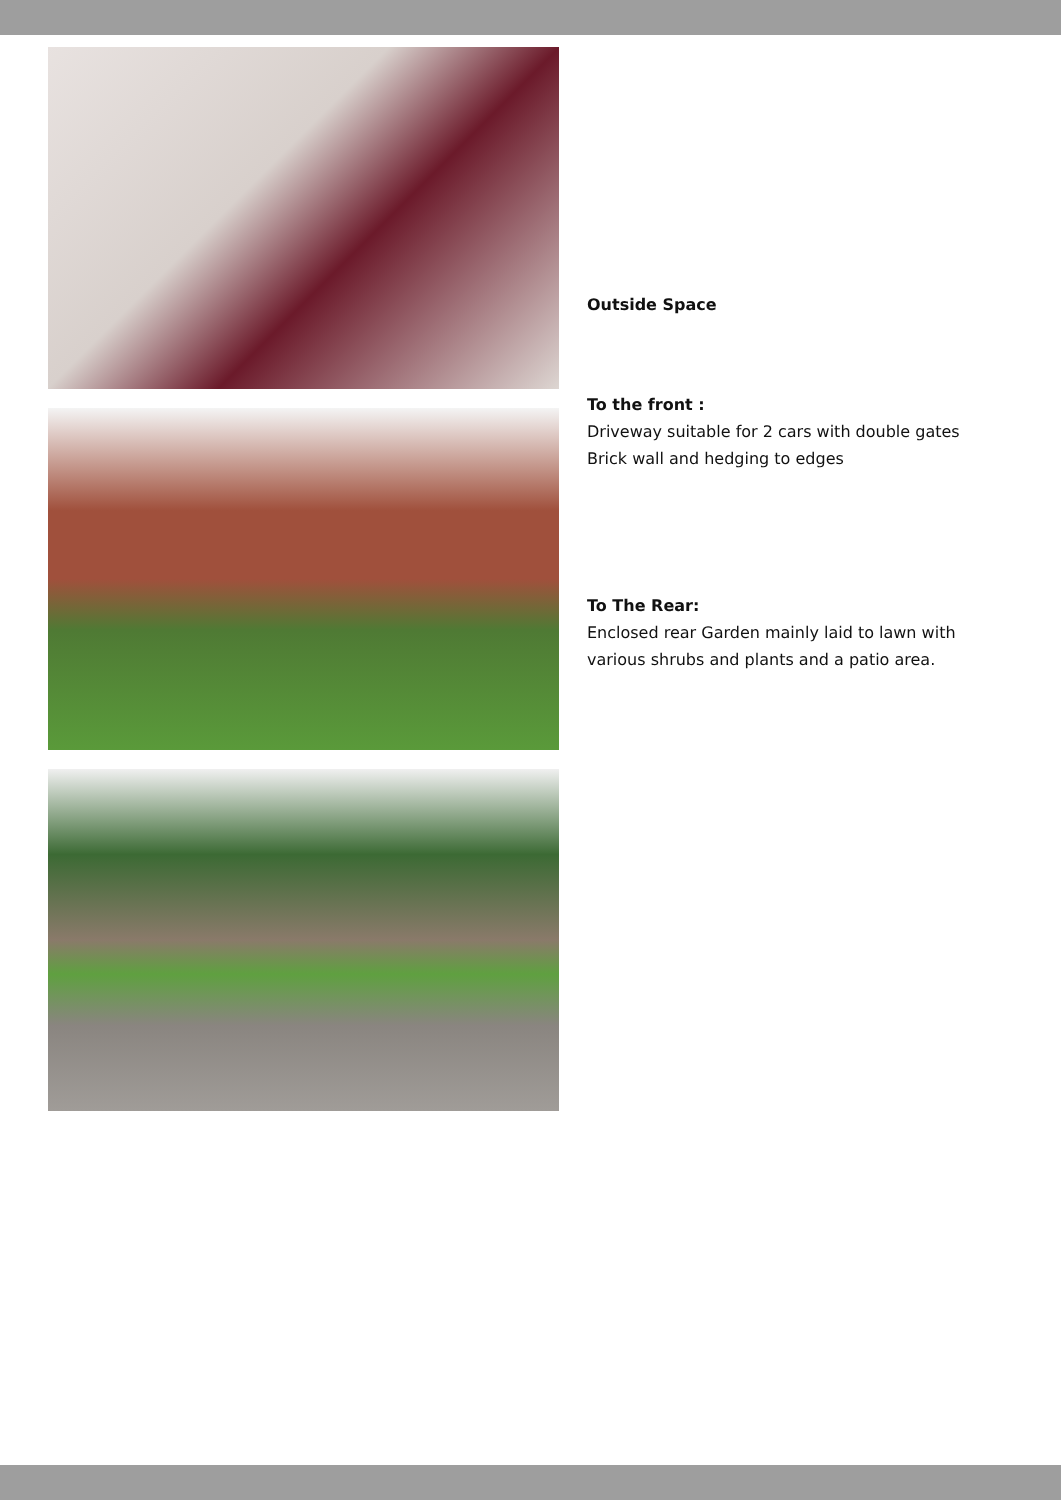Outside Space
To the front :
Driveway suitable for 2 cars with double gates
Brick wall and hedging to edges
To The Rear:
Enclosed rear Garden mainly laid to lawn with various shrubs and plants and a patio area.